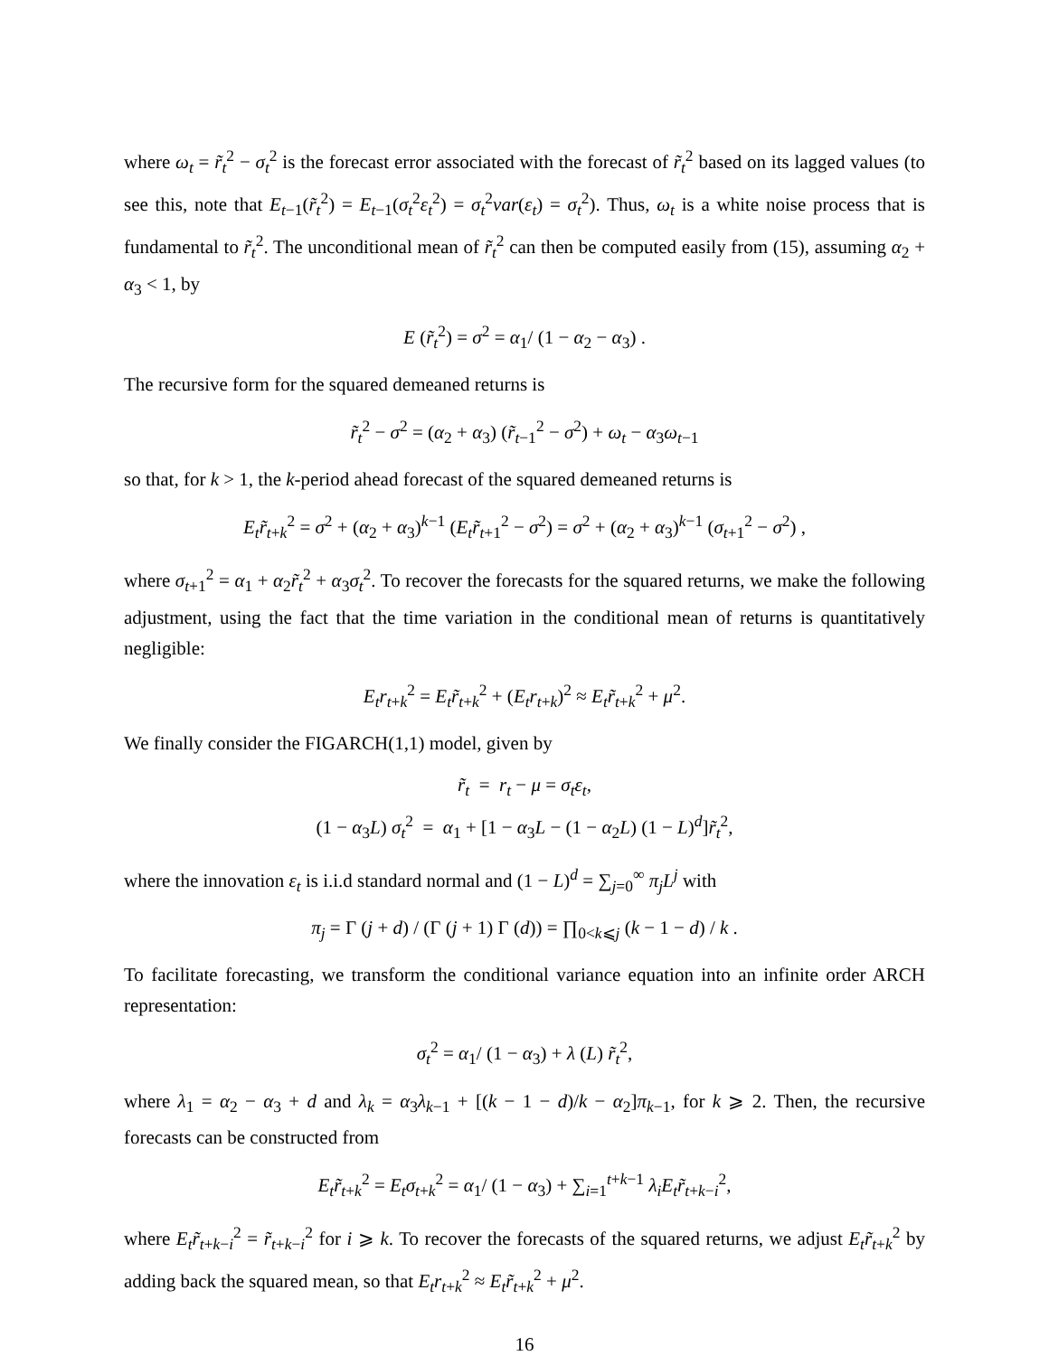where ω<sub>t</sub> = r̃<sub>t</sub><sup>2</sup> − σ<sub>t</sub><sup>2</sup> is the forecast error associated with the forecast of r̃<sub>t</sub><sup>2</sup> based on its lagged values (to see this, note that E<sub>t−1</sub>(r̃<sub>t</sub><sup>2</sup>) = E<sub>t−1</sub>(σ<sub>t</sub><sup>2</sup>ε<sub>t</sub><sup>2</sup>) = σ<sub>t</sub><sup>2</sup>var(ε<sub>t</sub>) = σ<sub>t</sub><sup>2</sup>). Thus, ω<sub>t</sub> is a white noise process that is fundamental to r̃<sub>t</sub><sup>2</sup>. The unconditional mean of r̃<sub>t</sub><sup>2</sup> can then be computed easily from (15), assuming α<sub>2</sub> + α<sub>3</sub> < 1, by
E (r̃<sub>t</sub><sup>2</sup>) = σ<sup>2</sup> = α<sub>1</sub>/ (1 − α<sub>2</sub> − α<sub>3</sub>) .
The recursive form for the squared demeaned returns is
r̃<sub>t</sub><sup>2</sup> − σ<sup>2</sup> = (α<sub>2</sub> + α<sub>3</sub>) (r̃<sub>t−1</sub><sup>2</sup> − σ<sup>2</sup>) + ω<sub>t</sub> − α<sub>3</sub>ω<sub>t−1</sub>
so that, for k > 1, the k-period ahead forecast of the squared demeaned returns is
E<sub>t</sub>r̃<sub>t+k</sub><sup>2</sup> = σ<sup>2</sup> + (α<sub>2</sub> + α<sub>3</sub>)<sup>k−1</sup> (E<sub>t</sub>r̃<sub>t+1</sub><sup>2</sup> − σ<sup>2</sup>) = σ<sup>2</sup> + (α<sub>2</sub> + α<sub>3</sub>)<sup>k−1</sup> (σ<sub>t+1</sub><sup>2</sup> − σ<sup>2</sup>) ,
where σ<sub>t+1</sub><sup>2</sup> = α<sub>1</sub> + α<sub>2</sub>r̃<sub>t</sub><sup>2</sup> + α<sub>3</sub>σ<sub>t</sub><sup>2</sup>. To recover the forecasts for the squared returns, we make the following adjustment, using the fact that the time variation in the conditional mean of returns is quantitatively negligible:
E<sub>t</sub>r<sub>t+k</sub><sup>2</sup> = E<sub>t</sub>r̃<sub>t+k</sub><sup>2</sup> + (E<sub>t</sub>r<sub>t+k</sub>)<sup>2</sup> ≈ E<sub>t</sub>r̃<sub>t+k</sub><sup>2</sup> + μ<sup>2</sup>.
We finally consider the FIGARCH(1,1) model, given by
r̃<sub>t</sub> = r<sub>t</sub> − μ = σ<sub>t</sub>ε<sub>t</sub>,
(1 − α<sub>3</sub>L) σ<sub>t</sub><sup>2</sup> = α<sub>1</sub> + [1 − α<sub>3</sub>L − (1 − α<sub>2</sub>L) (1 − L)<sup>d</sup>]r̃<sub>t</sub><sup>2</sup>,
where the innovation ε<sub>t</sub> is i.i.d standard normal and (1 − L)<sup>d</sup> = ∑<sub>j=0</sub><sup>∞</sup> π<sub>j</sub>L<sup>j</sup> with
π<sub>j</sub> = Γ (j + d) / (Γ (j + 1) Γ (d)) = ∏<sub>0<k⩽j</sub> (k − 1 − d) / k .
To facilitate forecasting, we transform the conditional variance equation into an infinite order ARCH representation:
σ<sub>t</sub><sup>2</sup> = α<sub>1</sub>/ (1 − α<sub>3</sub>) + λ (L) r̃<sub>t</sub><sup>2</sup>,
where λ<sub>1</sub> = α<sub>2</sub> − α<sub>3</sub> + d and λ<sub>k</sub> = α<sub>3</sub>λ<sub>k−1</sub> + [(k − 1 − d)/k − α<sub>2</sub>]π<sub>k−1</sub>, for k ⩾ 2. Then, the recursive forecasts can be constructed from
E<sub>t</sub>r̃<sub>t+k</sub><sup>2</sup> = E<sub>t</sub>σ<sub>t+k</sub><sup>2</sup> = α<sub>1</sub>/ (1 − α<sub>3</sub>) + ∑<sub>i=1</sub><sup>t+k−1</sup> λ<sub>i</sub>E<sub>t</sub>r̃<sub>t+k−i</sub><sup>2</sup>,
where E<sub>t</sub>r̃<sub>t+k−i</sub><sup>2</sup> = r̃<sub>t+k−i</sub><sup>2</sup> for i ⩾ k. To recover the forecasts of the squared returns, we adjust E<sub>t</sub>r̃<sub>t+k</sub><sup>2</sup> by adding back the squared mean, so that E<sub>t</sub>r<sub>t+k</sub><sup>2</sup> ≈ E<sub>t</sub>r̃<sub>t+k</sub><sup>2</sup> + μ<sup>2</sup>.
16